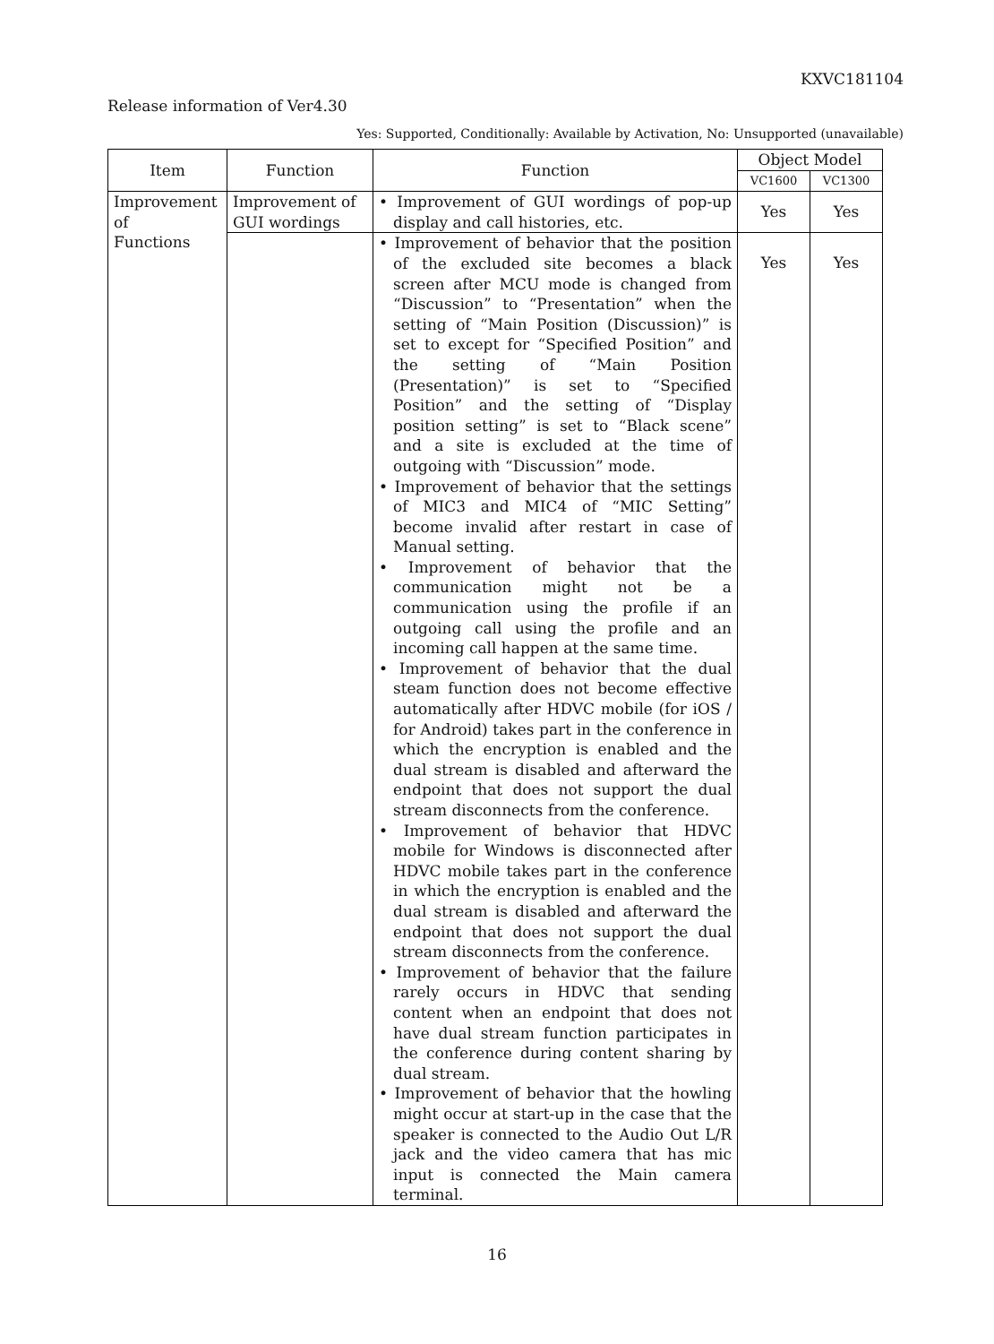KXVC181104
Release information of Ver4.30
Yes: Supported, Conditionally: Available by Activation, No: Unsupported (unavailable)
| Item | Function | Function | Object Model | |
| --- | --- | --- | --- | --- |
| | | | VC1600 | VC1300 |
| Improvement of Functions | Improvement of GUI wordings | • Improvement of GUI wordings of pop-up display and call histories, etc. | Yes | Yes |
| | | • Improvement of behavior that the position of the excluded site becomes a black screen after MCU mode is changed from “Discussion” to “Presentation” when the setting of “Main Position (Discussion)” is set to except for “Specified Position” and the setting of “Main Position (Presentation)” is set to “Specified Position” and the setting of “Display position setting” is set to “Black scene” and a site is excluded at the time of outgoing with “Discussion” mode. • Improvement of behavior that the settings of MIC3 and MIC4 of “MIC Setting” become invalid after restart in case of Manual setting. • Improvement of behavior that the communication might not be a communication using the profile if an outgoing call using the profile and an incoming call happen at the same time. • Improvement of behavior that the dual steam function does not become effective automatically after HDVC mobile (for iOS / for Android) takes part in the conference in which the encryption is enabled and the dual stream is disabled and afterward the endpoint that does not support the dual stream disconnects from the conference. • Improvement of behavior that HDVC mobile for Windows is disconnected after HDVC mobile takes part in the conference in which the encryption is enabled and the dual stream is disabled and afterward the endpoint that does not support the dual stream disconnects from the conference. • Improvement of behavior that the failure rarely occurs in HDVC that sending content when an endpoint that does not have dual stream function participates in the conference during content sharing by dual stream. • Improvement of behavior that the howling might occur at start-up in the case that the speaker is connected to the Audio Out L/R jack and the video camera that has mic input is connected the Main camera terminal. | Yes | Yes |
16